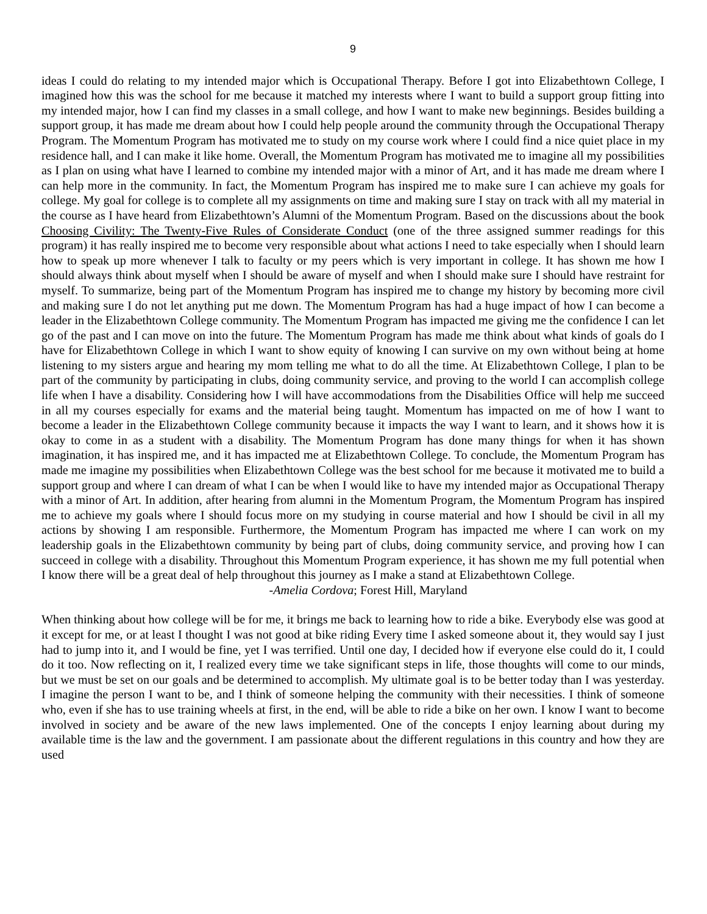9
ideas I could do relating to my intended major which is Occupational Therapy. Before I got into Elizabethtown College, I imagined how this was the school for me because it matched my interests where I want to build a support group fitting into my intended major, how I can find my classes in a small college, and how I want to make new beginnings. Besides building a support group, it has made me dream about how I could help people around the community through the Occupational Therapy Program. The Momentum Program has motivated me to study on my course work where I could find a nice quiet place in my residence hall, and I can make it like home. Overall, the Momentum Program has motivated me to imagine all my possibilities as I plan on using what have I learned to combine my intended major with a minor of Art, and it has made me dream where I can help more in the community. In fact, the Momentum Program has inspired me to make sure I can achieve my goals for college. My goal for college is to complete all my assignments on time and making sure I stay on track with all my material in the course as I have heard from Elizabethtown’s Alumni of the Momentum Program. Based on the discussions about the book Choosing Civility: The Twenty-Five Rules of Considerate Conduct (one of the three assigned summer readings for this program) it has really inspired me to become very responsible about what actions I need to take especially when I should learn how to speak up more whenever I talk to faculty or my peers which is very important in college. It has shown me how I should always think about myself when I should be aware of myself and when I should make sure I should have restraint for myself. To summarize, being part of the Momentum Program has inspired me to change my history by becoming more civil and making sure I do not let anything put me down. The Momentum Program has had a huge impact of how I can become a leader in the Elizabethtown College community. The Momentum Program has impacted me giving me the confidence I can let go of the past and I can move on into the future. The Momentum Program has made me think about what kinds of goals do I have for Elizabethtown College in which I want to show equity of knowing I can survive on my own without being at home listening to my sisters argue and hearing my mom telling me what to do all the time. At Elizabethtown College, I plan to be part of the community by participating in clubs, doing community service, and proving to the world I can accomplish college life when I have a disability. Considering how I will have accommodations from the Disabilities Office will help me succeed in all my courses especially for exams and the material being taught. Momentum has impacted on me of how I want to become a leader in the Elizabethtown College community because it impacts the way I want to learn, and it shows how it is okay to come in as a student with a disability. The Momentum Program has done many things for when it has shown imagination, it has inspired me, and it has impacted me at Elizabethtown College. To conclude, the Momentum Program has made me imagine my possibilities when Elizabethtown College was the best school for me because it motivated me to build a support group and where I can dream of what I can be when I would like to have my intended major as Occupational Therapy with a minor of Art. In addition, after hearing from alumni in the Momentum Program, the Momentum Program has inspired me to achieve my goals where I should focus more on my studying in course material and how I should be civil in all my actions by showing I am responsible. Furthermore, the Momentum Program has impacted me where I can work on my leadership goals in the Elizabethtown community by being part of clubs, doing community service, and proving how I can succeed in college with a disability. Throughout this Momentum Program experience, it has shown me my full potential when I know there will be a great deal of help throughout this journey as I make a stand at Elizabethtown College.
-Amelia Cordova; Forest Hill, Maryland
When thinking about how college will be for me, it brings me back to learning how to ride a bike. Everybody else was good at it except for me, or at least I thought I was not good at bike riding Every time I asked someone about it, they would say I just had to jump into it, and I would be fine, yet I was terrified. Until one day, I decided how if everyone else could do it, I could do it too. Now reflecting on it, I realized every time we take significant steps in life, those thoughts will come to our minds, but we must be set on our goals and be determined to accomplish. My ultimate goal is to be better today than I was yesterday. I imagine the person I want to be, and I think of someone helping the community with their necessities. I think of someone who, even if she has to use training wheels at first, in the end, will be able to ride a bike on her own. I know I want to become involved in society and be aware of the new laws implemented. One of the concepts I enjoy learning about during my available time is the law and the government. I am passionate about the different regulations in this country and how they are used